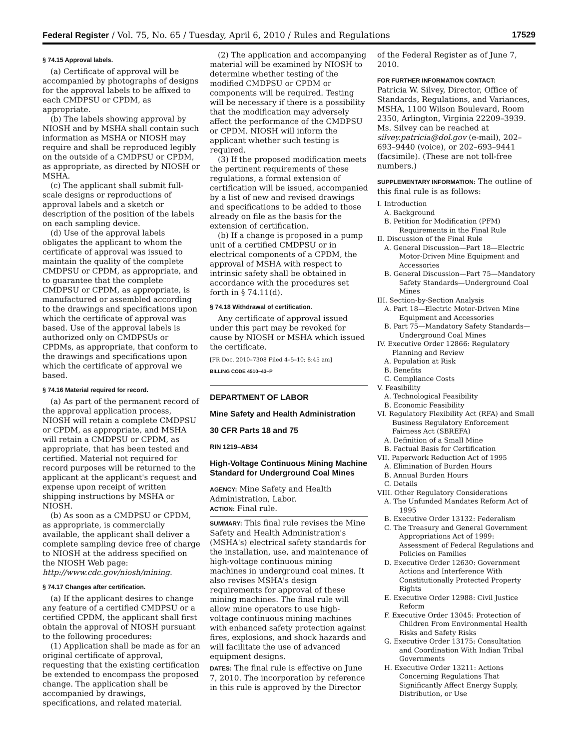Federal Register / Vol. 75, No. 65 / Tuesday, April 6, 2010 / Rules and Regulations 17529
§ 74.15 Approval labels.
(a) Certificate of approval will be accompanied by photographs of designs for the approval labels to be affixed to each CMDPSU or CPDM, as appropriate.
(b) The labels showing approval by NIOSH and by MSHA shall contain such information as MSHA or NIOSH may require and shall be reproduced legibly on the outside of a CMDPSU or CPDM, as appropriate, as directed by NIOSH or MSHA.
(c) The applicant shall submit full-scale designs or reproductions of approval labels and a sketch or description of the position of the labels on each sampling device.
(d) Use of the approval labels obligates the applicant to whom the certificate of approval was issued to maintain the quality of the complete CMDPSU or CPDM, as appropriate, and to guarantee that the complete CMDPSU or CPDM, as appropriate, is manufactured or assembled according to the drawings and specifications upon which the certificate of approval was based. Use of the approval labels is authorized only on CMDPSUs or CPDMs, as appropriate, that conform to the drawings and specifications upon which the certificate of approval we based.
§ 74.16 Material required for record.
(a) As part of the permanent record of the approval application process, NIOSH will retain a complete CMDPSU or CPDM, as appropriate, and MSHA will retain a CMDPSU or CPDM, as appropriate, that has been tested and certified. Material not required for record purposes will be returned to the applicant at the applicant's request and expense upon receipt of written shipping instructions by MSHA or NIOSH.
(b) As soon as a CMDPSU or CPDM, as appropriate, is commercially available, the applicant shall deliver a complete sampling device free of charge to NIOSH at the address specified on the NIOSH Web page: http://www.cdc.gov/niosh/mining.
§ 74.17 Changes after certification.
(a) If the applicant desires to change any feature of a certified CMDPSU or a certified CPDM, the applicant shall first obtain the approval of NIOSH pursuant to the following procedures:
(1) Application shall be made as for an original certificate of approval, requesting that the existing certification be extended to encompass the proposed change. The application shall be accompanied by drawings, specifications, and related material.
(2) The application and accompanying material will be examined by NIOSH to determine whether testing of the modified CMDPSU or CPDM or components will be required. Testing will be necessary if there is a possibility that the modification may adversely affect the performance of the CMDPSU or CPDM. NIOSH will inform the applicant whether such testing is required.
(3) If the proposed modification meets the pertinent requirements of these regulations, a formal extension of certification will be issued, accompanied by a list of new and revised drawings and specifications to be added to those already on file as the basis for the extension of certification.
(b) If a change is proposed in a pump unit of a certified CMDPSU or in electrical components of a CPDM, the approval of MSHA with respect to intrinsic safety shall be obtained in accordance with the procedures set forth in § 74.11(d).
§ 74.18 Withdrawal of certification.
Any certificate of approval issued under this part may be revoked for cause by NIOSH or MSHA which issued the certificate.
[FR Doc. 2010–7308 Filed 4–5–10; 8:45 am]
BILLING CODE 4510–43–P
DEPARTMENT OF LABOR
Mine Safety and Health Administration
30 CFR Parts 18 and 75
RIN 1219–AB34
High-Voltage Continuous Mining Machine Standard for Underground Coal Mines
AGENCY: Mine Safety and Health Administration, Labor.
ACTION: Final rule.
SUMMARY: This final rule revises the Mine Safety and Health Administration's (MSHA's) electrical safety standards for the installation, use, and maintenance of high-voltage continuous mining machines in underground coal mines. It also revises MSHA's design requirements for approval of these mining machines. The final rule will allow mine operators to use high-voltage continuous mining machines with enhanced safety protection against fires, explosions, and shock hazards and will facilitate the use of advanced equipment designs.
DATES: The final rule is effective on June 7, 2010. The incorporation by reference in this rule is approved by the Director
of the Federal Register as of June 7, 2010.
FOR FURTHER INFORMATION CONTACT:
Patricia W. Silvey, Director, Office of Standards, Regulations, and Variances, MSHA, 1100 Wilson Boulevard, Room 2350, Arlington, Virginia 22209–3939. Ms. Silvey can be reached at silvey.patricia@dol.gov (e-mail), 202–693–9440 (voice), or 202–693–9441 (facsimile). (These are not toll-free numbers.)
SUPPLEMENTARY INFORMATION: The outline of this final rule is as follows:
I. Introduction
A. Background
B. Petition for Modification (PFM) Requirements in the Final Rule
II. Discussion of the Final Rule
A. General Discussion—Part 18—Electric Motor-Driven Mine Equipment and Accessories
B. General Discussion—Part 75—Mandatory Safety Standards—Underground Coal Mines
III. Section-by-Section Analysis
A. Part 18—Electric Motor-Driven Mine Equipment and Accessories
B. Part 75—Mandatory Safety Standards—Underground Coal Mines
IV. Executive Order 12866: Regulatory Planning and Review
A. Population at Risk
B. Benefits
C. Compliance Costs
V. Feasibility
A. Technological Feasibility
B. Economic Feasibility
VI. Regulatory Flexibility Act (RFA) and Small Business Regulatory Enforcement Fairness Act (SBREFA)
A. Definition of a Small Mine
B. Factual Basis for Certification
VII. Paperwork Reduction Act of 1995
A. Elimination of Burden Hours
B. Annual Burden Hours
C. Details
VIII. Other Regulatory Considerations
A. The Unfunded Mandates Reform Act of 1995
B. Executive Order 13132: Federalism
C. The Treasury and General Government Appropriations Act of 1999: Assessment of Federal Regulations and Policies on Families
D. Executive Order 12630: Government Actions and Interference With Constitutionally Protected Property Rights
E. Executive Order 12988: Civil Justice Reform
F. Executive Order 13045: Protection of Children From Environmental Health Risks and Safety Risks
G. Executive Order 13175: Consultation and Coordination With Indian Tribal Governments
H. Executive Order 13211: Actions Concerning Regulations That Significantly Affect Energy Supply, Distribution, or Use